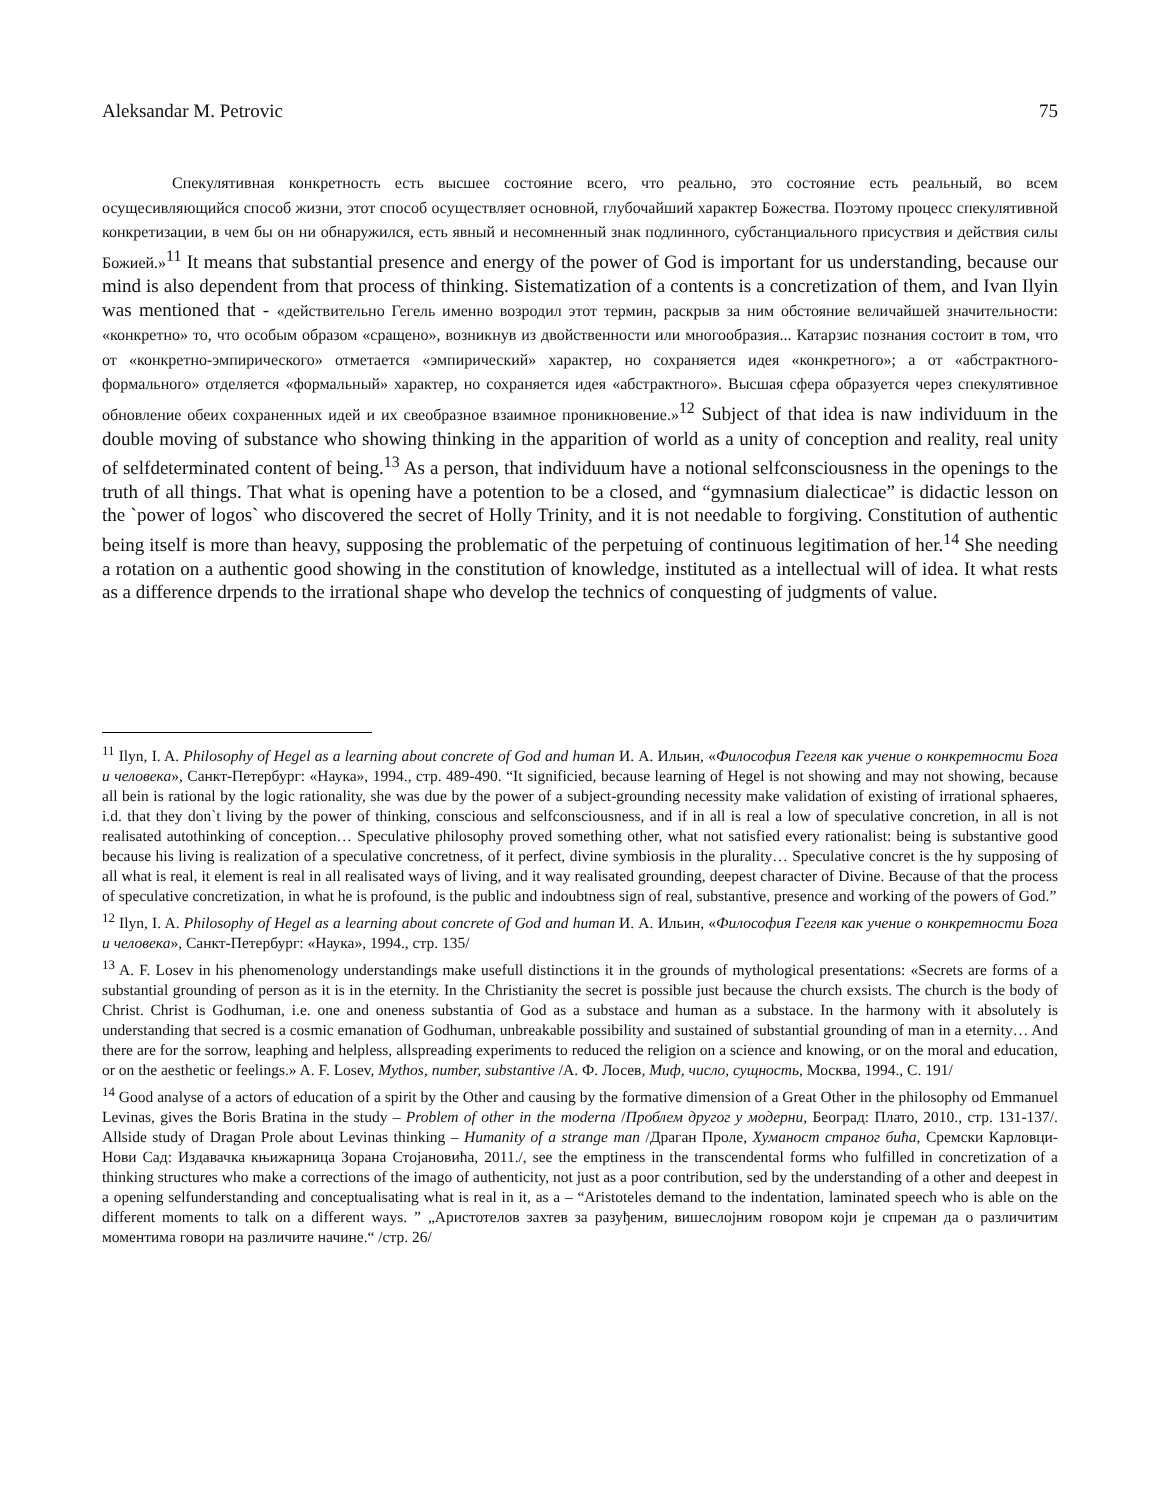Aleksandar M. Petrovic 75
Спекулятивная конкретность есть высшее состояние всего, что реально, это состояние есть реальный, во всем осущесивляющийся способ жизни, этот способ осуществляет основной, глубочайший характер Божества. Поэтому процесс спекулятивной конкретизации, в чем бы он ни обнаружился, есть явный и несомненный знак подлинного, субстанциального присуствия и действия силы Божией.»<sup>11</sup> It means that substantial presence and energy of the power of God is important for us understanding, because our mind is also dependent from that process of thinking. Sistematization of a contents is a concretization of them, and Ivan Ilyin was mentioned that - «действительно Гегель именно возродил этот термин, раскрыв за ним обстояние величайшей значительности: «конкретно» то, что особым образом «сращено», возникнув из двойственности или многообразия... Катарзис познания состоит в том, что от «конкретно-эмпирического» отметается «эмпирический» характер, но сохраняется идея «конкретного»; а от «абстрактного-формального» отделяется «формальный» характер, но сохраняется идея «абстрактного». Высшая сфера образуется через спекулятивное обновление обеих сохраненных идей и их свеобразное взаимное проникновение.»<sup>12</sup> Subject of that idea is naw individuum in the double moving of substance who showing thinking in the apparition of world as a unity of conception and reality, real unity of selfdeterminated content of being.<sup>13</sup> As a person, that individuum have a notional selfconsciousness in the openings to the truth of all things. That what is opening have a potention to be a closed, and “gymnasium dialecticae” is didactic lesson on the `power of logos` who discovered the secret of Holly Trinity, and it is not needable to forgiving. Constitution of authentic being itself is more than heavy, supposing the problematic of the perpetuing of continuous legitimation of her.<sup>14</sup> She needing a rotation on a authentic good showing in the constitution of knowledge, instituted as a intellectual will of idea. It what rests as a difference drpends to the irrational shape who develop the technics of conquesting of judgments of value.
<sup>11</sup> Ilyn, I. A. Philosophy of Hegel as a learning about concrete of God and human И. А. Ильин, «Философия Гегеля как учение о конкретности Бога и человека», Санкт-Петербург: «Наука», 1994., стр. 489-490. “It significied, because learning of Hegel is not showing and may not showing, because all bein is rational by the logic rationality, she was due by the power of a subject-grounding necessity make validation of existing of irrational sphaeres, i.d. that they don`t living by the power of thinking, conscious and selfconsciousness, and if in all is real a low of speculative concretion, in all is not realisated autothinking of conception… Speculative philosophy proved something other, what not satisfied every rationalist: being is substantive good because his living is realization of a speculative concretness, of it perfect, divine symbiosis in the plurality… Speculative concret is the hy supposing of all what is real, it element is real in all realisated ways of living, and it way realisated grounding, deepest character of Divine. Because of that the process of speculative concretization, in what he is profound, is the public and indoubtness sign of real, substantive, presence and working of the powers of God.”
<sup>12</sup> Ilyn, I. A. Philosophy of Hegel as a learning about concrete of God and human И. А. Ильин, «Философия Гегеля как учение о конкретности Бога и человека», Санкт-Петербург: «Наука», 1994., стр. 135/
<sup>13</sup> A. F. Losev in his phenomenology understandings make usefull distinctions it in the grounds of mythological presentations: «Secrets are forms of a substantial grounding of person as it is in the eternity. In the Christianity the secret is possible just because the church exsists. The church is the body of Christ. Christ is Godhuman, i.e. one and oneness substantia of God as a substace and human as a substace. In the harmony with it absolutely is understanding that secred is a cosmic emanation of Godhuman, unbreakable possibility and sustained of substantial grounding of man in a eternity… And there are for the sorrow, leaphing and helpless, allspreading experiments to reduced the religion on a science and knowing, or on the moral and education, or on the aesthetic or feelings.» A. F. Losev, Mythos, number, substantive /А. Ф. Лосев, Миф, число, сущность, Москва, 1994., С. 191/
<sup>14</sup> Good analyse of a actors of education of a spirit by the Other and causing by the formative dimension of a Great Other in the philosophy od Emmanuel Levinas, gives the Boris Bratina in the study – Problem of other in the moderna /Проблем другог у модерни, Београд: Плато, 2010., стр. 131-137/. Allside study of Dragan Prole about Levinas thinking – Humanity of a strange man /Драган Проле, Хуманост страног бића, Сремски Карловци-Нови Сад: Издавачка књижарница Зорана Стојановића, 2011./, see the emptiness in the transcendental forms who fulfilled in concretization of a thinking structures who make a corrections of the imago of authenticity, not just as a poor contribution, sed by the understanding of a other and deepest in a opening selfunderstanding and conceptualisating what is real in it, as a – “Aristoteles demand to the indentation, laminated speech who is able on the different moments to talk on a different ways. ” „Аристотелов захтев за разуђеним, вишеслојним говором који је спреман да о различитим моментима говори на различите начине.“ /стр. 26/